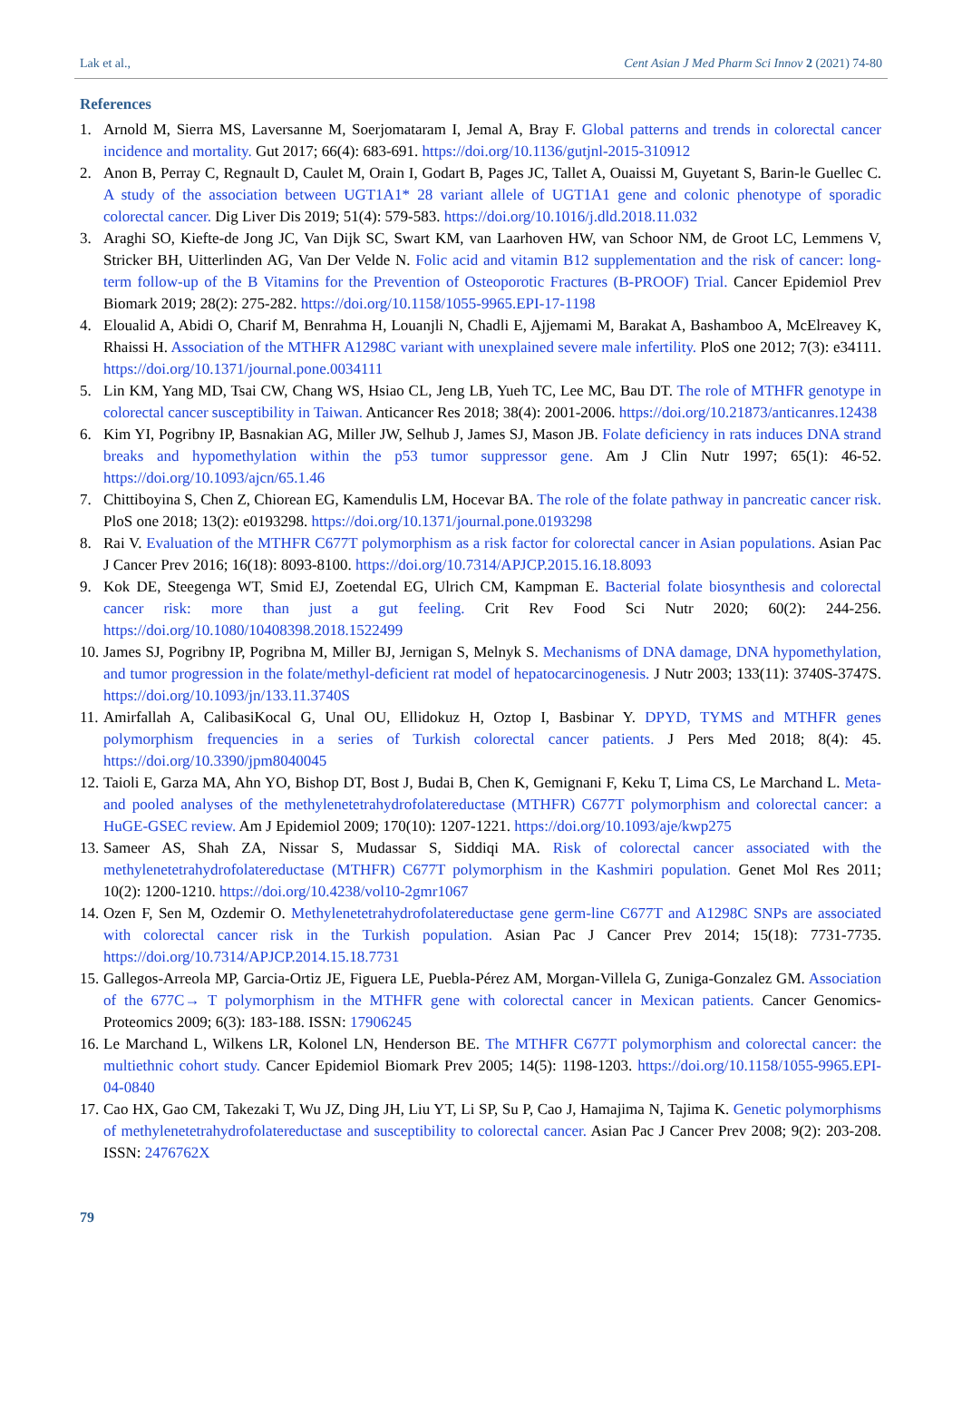Lak et al., Cent Asian J Med Pharm Sci Innov 2 (2021) 74-80
References
1. Arnold M, Sierra MS, Laversanne M, Soerjomataram I, Jemal A, Bray F. Global patterns and trends in colorectal cancer incidence and mortality. Gut 2017; 66(4): 683-691. https://doi.org/10.1136/gutjnl-2015-310912
2. Anon B, Perray C, Regnault D, Caulet M, Orain I, Godart B, Pages JC, Tallet A, Ouaissi M, Guyetant S, Barin-le Guellec C. A study of the association between UGT1A1* 28 variant allele of UGT1A1 gene and colonic phenotype of sporadic colorectal cancer. Dig Liver Dis 2019; 51(4): 579-583. https://doi.org/10.1016/j.dld.2018.11.032
3. Araghi SO, Kiefte-de Jong JC, Van Dijk SC, Swart KM, van Laarhoven HW, van Schoor NM, de Groot LC, Lemmens V, Stricker BH, Uitterlinden AG, Van Der Velde N. Folic acid and vitamin B12 supplementation and the risk of cancer: long-term follow-up of the B Vitamins for the Prevention of Osteoporotic Fractures (B-PROOF) Trial. Cancer Epidemiol Prev Biomark 2019; 28(2): 275-282. https://doi.org/10.1158/1055-9965.EPI-17-1198
4. Eloualid A, Abidi O, Charif M, Benrahma H, Louanjli N, Chadli E, Ajjemami M, Barakat A, Bashamboo A, McElreavey K, Rhaissi H. Association of the MTHFR A1298C variant with unexplained severe male infertility. PloS one 2012; 7(3): e34111. https://doi.org/10.1371/journal.pone.0034111
5. Lin KM, Yang MD, Tsai CW, Chang WS, Hsiao CL, Jeng LB, Yueh TC, Lee MC, Bau DT. The role of MTHFR genotype in colorectal cancer susceptibility in Taiwan. Anticancer Res 2018; 38(4): 2001-2006. https://doi.org/10.21873/anticanres.12438
6. Kim YI, Pogribny IP, Basnakian AG, Miller JW, Selhub J, James SJ, Mason JB. Folate deficiency in rats induces DNA strand breaks and hypomethylation within the p53 tumor suppressor gene. Am J Clin Nutr 1997; 65(1): 46-52. https://doi.org/10.1093/ajcn/65.1.46
7. Chittiboyina S, Chen Z, Chiorean EG, Kamendulis LM, Hocevar BA. The role of the folate pathway in pancreatic cancer risk. PloS one 2018; 13(2): e0193298. https://doi.org/10.1371/journal.pone.0193298
8. Rai V. Evaluation of the MTHFR C677T polymorphism as a risk factor for colorectal cancer in Asian populations. Asian Pac J Cancer Prev 2016; 16(18): 8093-8100. https://doi.org/10.7314/APJCP.2015.16.18.8093
9. Kok DE, Steegenga WT, Smid EJ, Zoetendal EG, Ulrich CM, Kampman E. Bacterial folate biosynthesis and colorectal cancer risk: more than just a gut feeling. Crit Rev Food Sci Nutr 2020; 60(2): 244-256. https://doi.org/10.1080/10408398.2018.1522499
10. James SJ, Pogribny IP, Pogribna M, Miller BJ, Jernigan S, Melnyk S. Mechanisms of DNA damage, DNA hypomethylation, and tumor progression in the folate/methyl-deficient rat model of hepatocarcinogenesis. J Nutr 2003; 133(11): 3740S-3747S. https://doi.org/10.1093/jn/133.11.3740S
11. Amirfallah A, CalibasiKocal G, Unal OU, Ellidokuz H, Oztop I, Basbinar Y. DPYD, TYMS and MTHFR genes polymorphism frequencies in a series of Turkish colorectal cancer patients. J Pers Med 2018; 8(4): 45. https://doi.org/10.3390/jpm8040045
12. Taioli E, Garza MA, Ahn YO, Bishop DT, Bost J, Budai B, Chen K, Gemignani F, Keku T, Lima CS, Le Marchand L. Meta-and pooled analyses of the methylenetetrahydrofolatereductase (MTHFR) C677T polymorphism and colorectal cancer: a HuGE-GSEC review. Am J Epidemiol 2009; 170(10): 1207-1221. https://doi.org/10.1093/aje/kwp275
13. Sameer AS, Shah ZA, Nissar S, Mudassar S, Siddiqi MA. Risk of colorectal cancer associated with the methylenetetrahydrofolatereductase (MTHFR) C677T polymorphism in the Kashmiri population. Genet Mol Res 2011; 10(2): 1200-1210. https://doi.org/10.4238/vol10-2gmr1067
14. Ozen F, Sen M, Ozdemir O. Methylenetetrahydrofolatereductase gene germ-line C677T and A1298C SNPs are associated with colorectal cancer risk in the Turkish population. Asian Pac J Cancer Prev 2014; 15(18): 7731-7735. https://doi.org/10.7314/APJCP.2014.15.18.7731
15. Gallegos-Arreola MP, Garcia-Ortiz JE, Figuera LE, Puebla-Pérez AM, Morgan-Villela G, Zuniga-Gonzalez GM. Association of the 677C→ T polymorphism in the MTHFR gene with colorectal cancer in Mexican patients. Cancer Genomics-Proteomics 2009; 6(3): 183-188. ISSN: 17906245
16. Le Marchand L, Wilkens LR, Kolonel LN, Henderson BE. The MTHFR C677T polymorphism and colorectal cancer: the multiethnic cohort study. Cancer Epidemiol Biomark Prev 2005; 14(5): 1198-1203. https://doi.org/10.1158/1055-9965.EPI-04-0840
17. Cao HX, Gao CM, Takezaki T, Wu JZ, Ding JH, Liu YT, Li SP, Su P, Cao J, Hamajima N, Tajima K. Genetic polymorphisms of methylenetetrahydrofolatereductase and susceptibility to colorectal cancer. Asian Pac J Cancer Prev 2008; 9(2): 203-208. ISSN: 2476762X
79